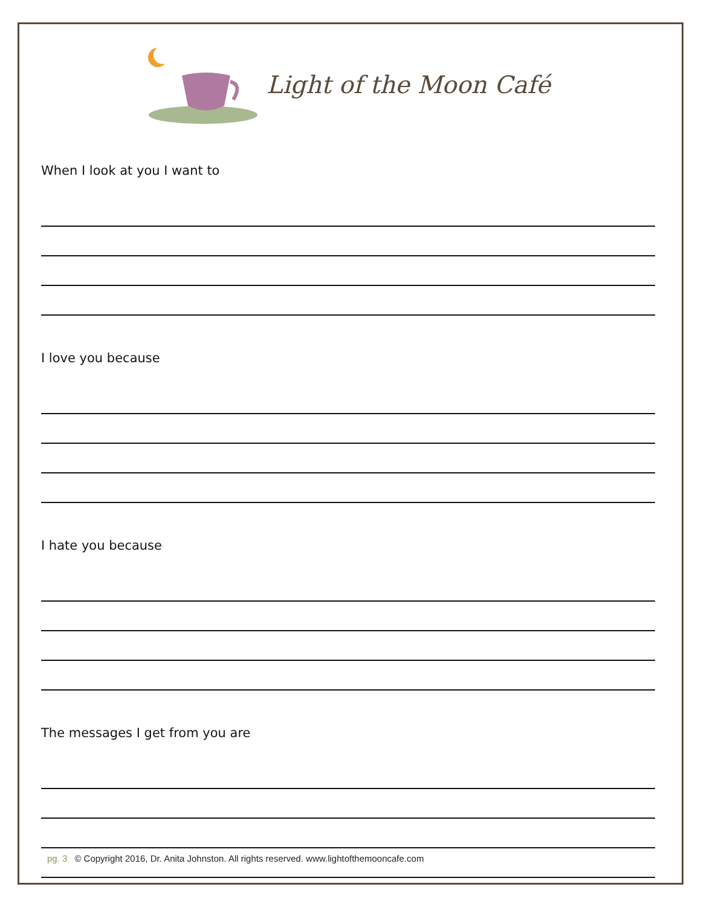Light of the Moon Café
When I look at you I want to
I love you because
I hate you because
The messages I get from you are
pg. 3 © Copyright 2016, Dr. Anita Johnston. All rights reserved. www.lightofthemooncafe.com